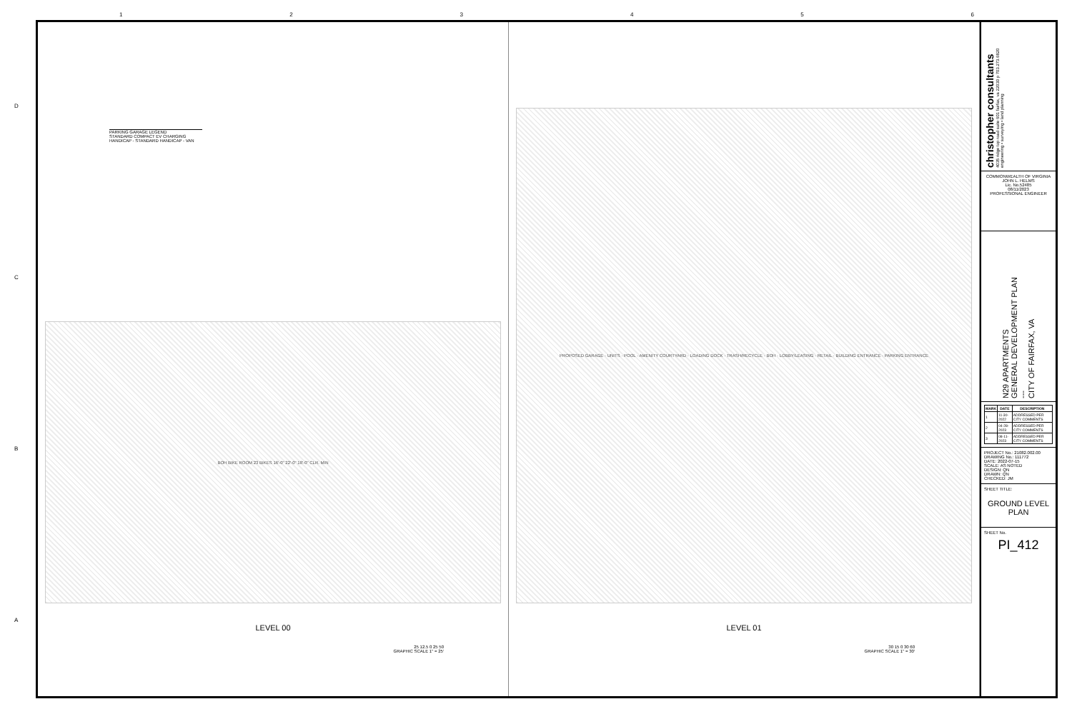1 2 3 4 5 6
D
C
B
A
PARKING GARAGE LEGEND
STANDARD COMPACT EV CHARGING HANDICAP - STANDARD HANDICAP - VAN
BOH BIKE ROOM 23 BIKES 16'-0" 22'-0" 18'-0" CLR. MIN
LEVEL 00
25 12.5 0 25 50
GRAPHIC SCALE 1" = 25'
PROPOSED GARAGE · UNITS · POOL · AMENITY COURTYARD · LOADING DOCK · TRASH/RECYCLE · BOH · LOBBY/LEASING · RETAIL · BUILDING ENTRANCE · PARKING ENTRANCE
LEVEL 01
30 15 0 30 60
GRAPHIC SCALE 1" = 30'
christopher consultants
4035 ridge top road suite 601 fairfax, va 22030 p 703.273.6820 engineering • surveying • land planning
COMMONWEALTH OF VIRGINIA
JOHN L. HELMS
Lic. No.52485
08/11/2023
PROFESSIONAL ENGINEER
N29 APARTMENTS
GENERAL DEVELOPMENT PLAN
---
CITY OF FAIRFAX, VA
| MARK | DATE | DESCRIPTION |
| --- | --- | --- |
| 1 | 11-30-2022 | ADDRESSED PER CITY COMMENTS |
| 2 | 04-28-2023 | ADDRESSED PER CITY COMMENTS |
| 3 | 08-11-2023 | ADDRESSED PER CITY COMMENTS |
PROJECT No.: 21082.002.00
DRAWING No.: 111772
DATE: 2022-07-15
SCALE: AS NOTED
DESIGN: QN
DRAWN: QN
CHECKED: JM
SHEET TITLE:
GROUND LEVEL PLAN
SHEET No.
PI_412